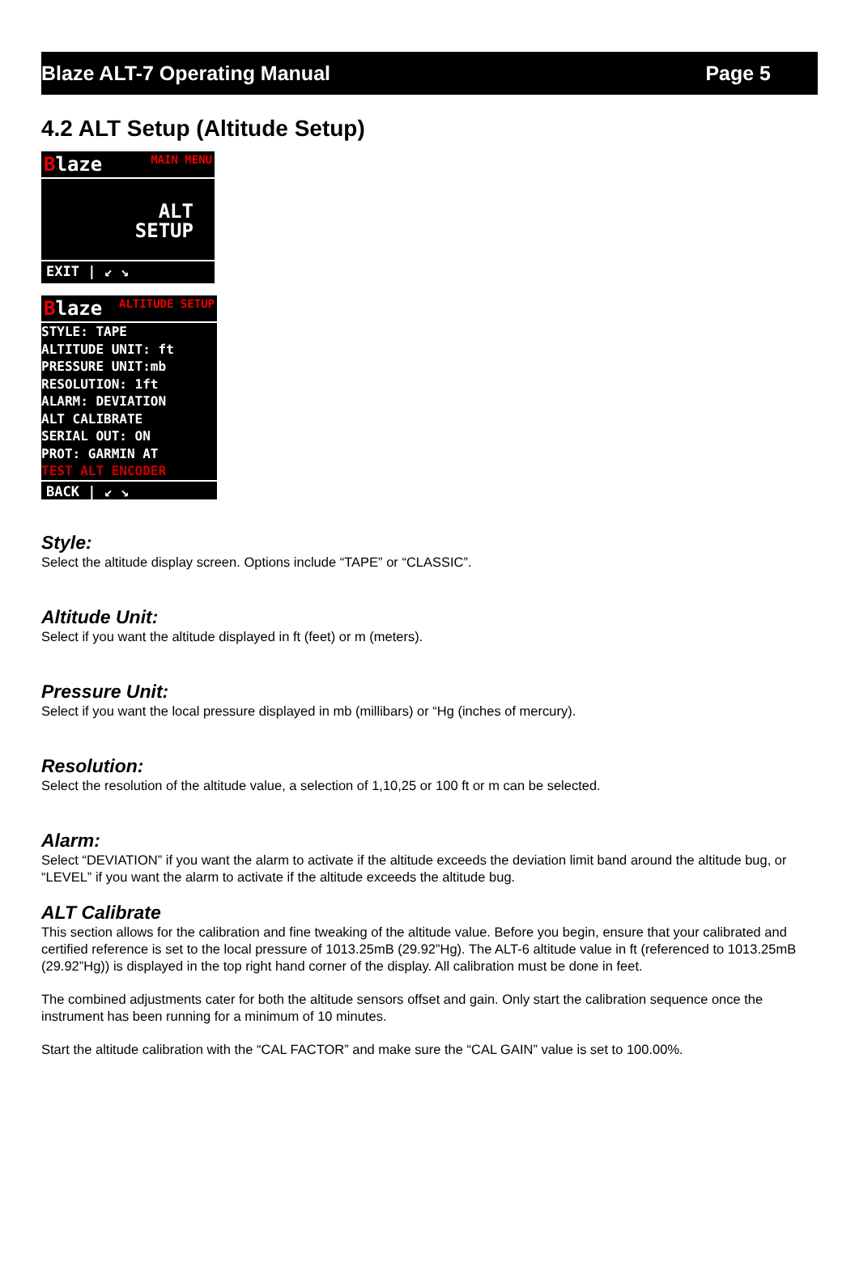Blaze ALT-7 Operating Manual Page 5
4.2 ALT Setup (Altitude Setup)
Blaze MAIN MENU
ALT
SETUP
EXIT | ↙ ↘
Blaze ALTITUDE SETUP
STYLE: TAPE
ALTITUDE UNIT: ft
PRESSURE UNIT:mb
RESOLUTION: 1ft
ALARM: DEVIATION
ALT CALIBRATE
SERIAL OUT: ON
PROT: GARMIN AT
TEST ALT ENCODER
BACK | ↙ ↘
Style:
Select the altitude display screen. Options include “TAPE” or “CLASSIC”.
Altitude Unit:
Select if you want the altitude displayed in ft (feet) or m (meters).
Pressure Unit:
Select if you want the local pressure displayed in mb (millibars) or “Hg (inches of mercury).
Resolution:
Select the resolution of the altitude value, a selection of 1,10,25 or 100 ft or m can be selected.
Alarm:
Select “DEVIATION” if you want the alarm to activate if the altitude exceeds the deviation limit band around the altitude bug, or “LEVEL” if you want the alarm to activate if the altitude exceeds the altitude bug.
ALT Calibrate
This section allows for the calibration and fine tweaking of the altitude value. Before you begin, ensure that your calibrated and certified reference is set to the local pressure of 1013.25mB (29.92”Hg). The ALT-6 altitude value in ft (referenced to 1013.25mB (29.92”Hg)) is displayed in the top right hand corner of the display. All calibration must be done in feet.
The combined adjustments cater for both the altitude sensors offset and gain. Only start the calibration sequence once the instrument has been running for a minimum of 10 minutes.
Start the altitude calibration with the “CAL FACTOR” and make sure the “CAL GAIN” value is set to 100.00%.